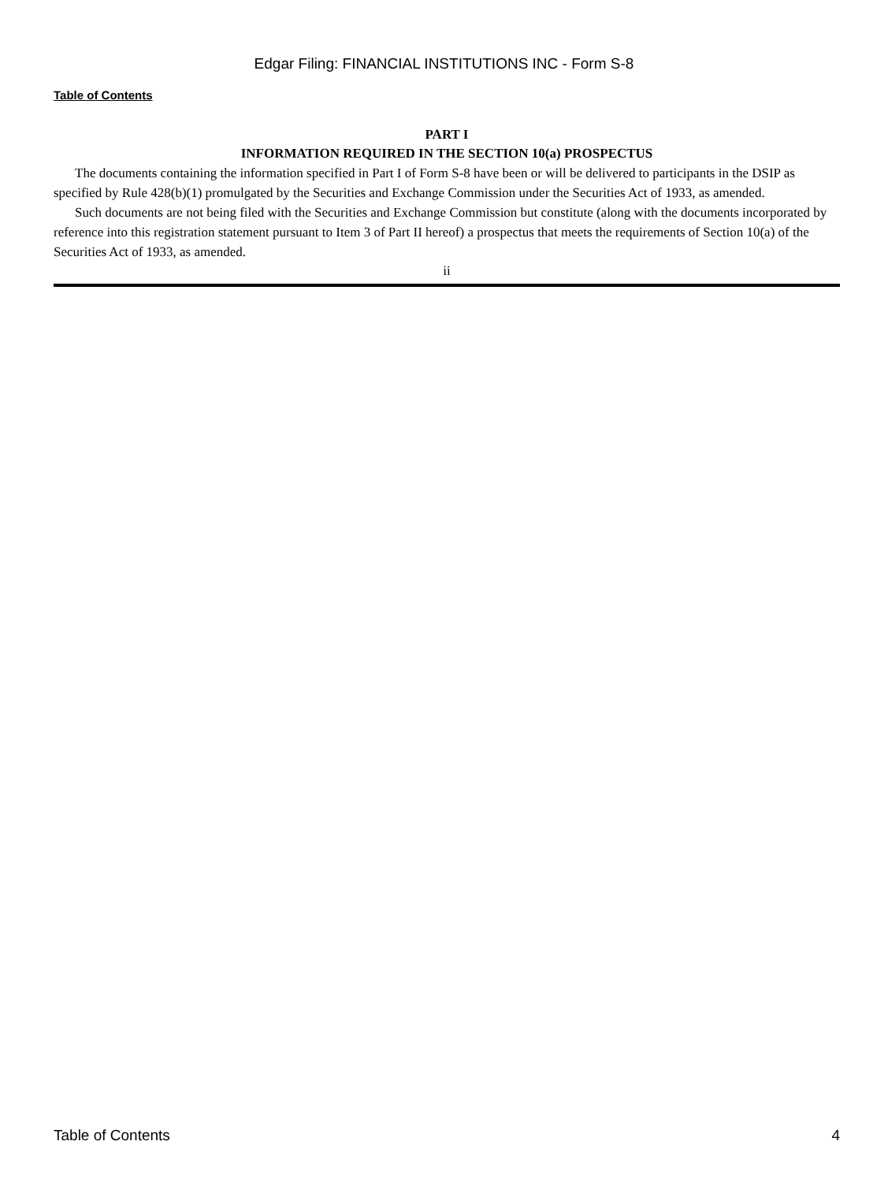Edgar Filing: FINANCIAL INSTITUTIONS INC - Form S-8
Table of Contents
PART I
INFORMATION REQUIRED IN THE SECTION 10(a) PROSPECTUS
The documents containing the information specified in Part I of Form S-8 have been or will be delivered to participants in the DSIP as specified by Rule 428(b)(1) promulgated by the Securities and Exchange Commission under the Securities Act of 1933, as amended.
Such documents are not being filed with the Securities and Exchange Commission but constitute (along with the documents incorporated by reference into this registration statement pursuant to Item 3 of Part II hereof) a prospectus that meets the requirements of Section 10(a) of the Securities Act of 1933, as amended.
ii
Table of Contents 4